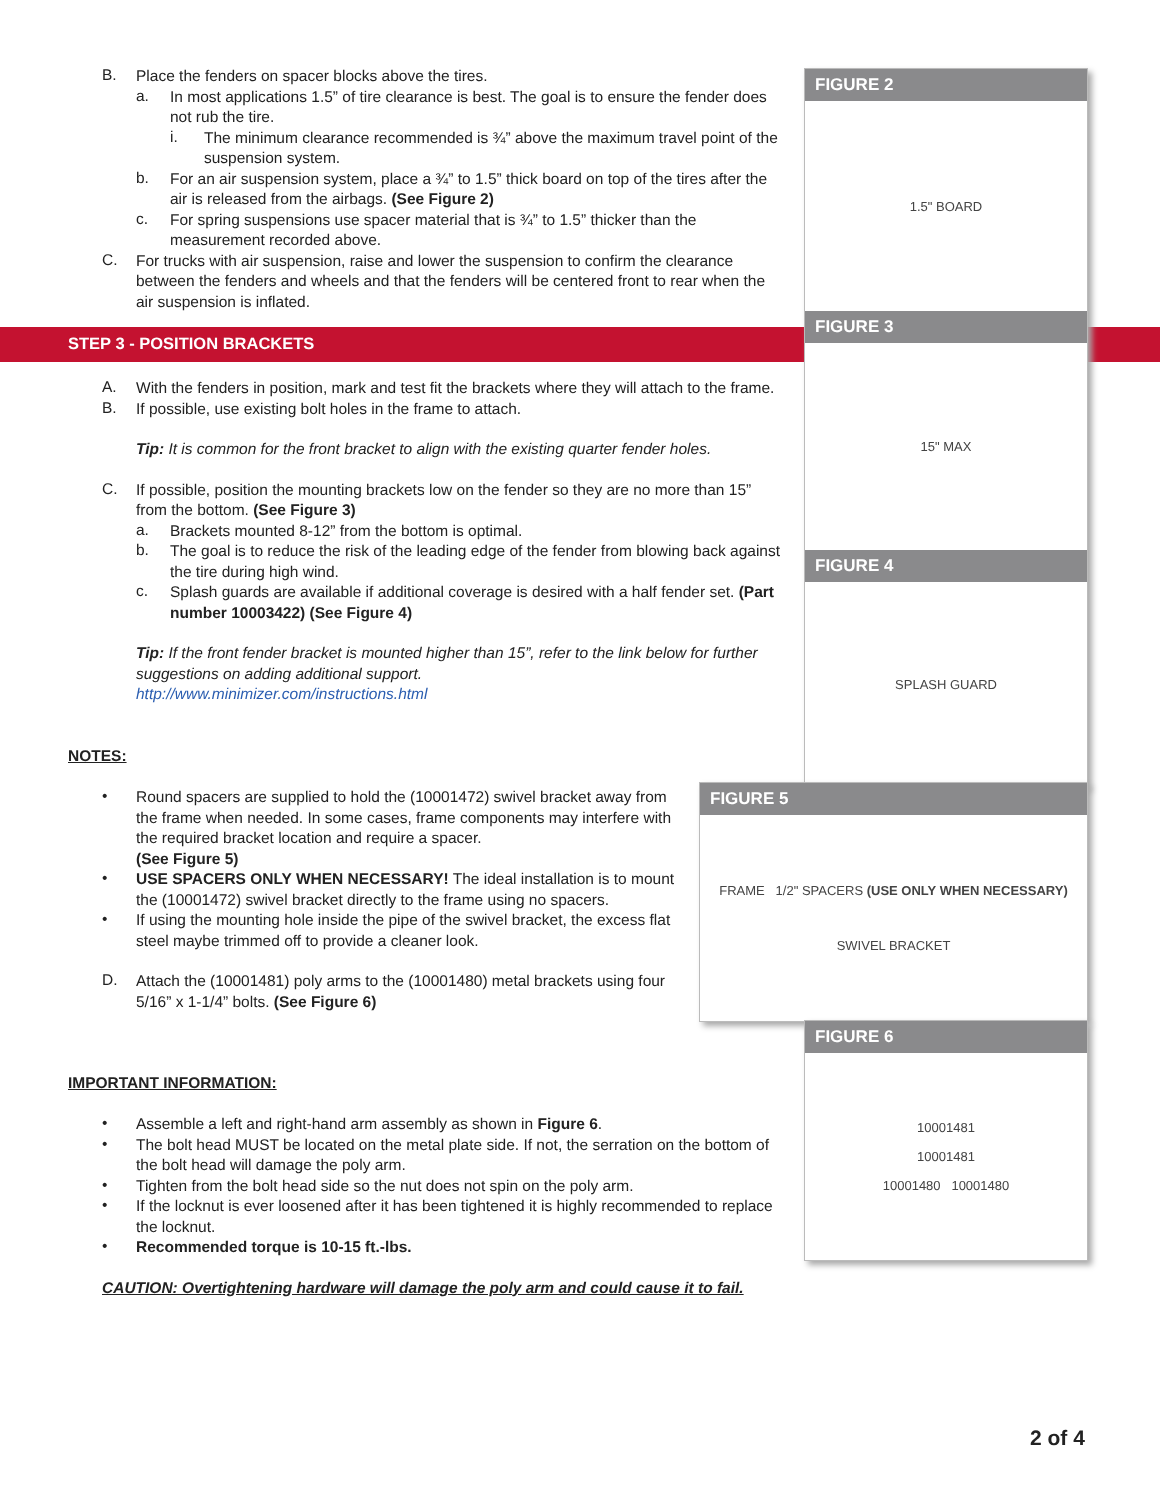STEP 3 - POSITION BRACKETS
B.
Place the fenders on spacer blocks above the tires.
a.
In most applications 1.5” of tire clearance is best. The goal is to ensure the fender does not rub the tire.
i.
The minimum clearance recommended is ¾” above the maximum travel point of the suspension system.
b.
For an air suspension system, place a ¾” to 1.5” thick board on top of the tires after the air is released from the airbags. (See Figure 2)
c.
For spring suspensions use spacer material that is ¾” to 1.5” thicker than the measurement recorded above.
C.
For trucks with air suspension, raise and lower the suspension to confirm the clearance between the fenders and wheels and that the fenders will be centered front to rear when the air suspension is inflated.
A.
With the fenders in position, mark and test fit the brackets where they will attach to the frame.
B.
If possible, use existing bolt holes in the frame to attach.
Tip: It is common for the front bracket to align with the existing quarter fender holes.
C.
If possible, position the mounting brackets low on the fender so they are no more than 15” from the bottom. (See Figure 3)
a.
Brackets mounted 8-12” from the bottom is optimal.
b.
The goal is to reduce the risk of the leading edge of the fender from blowing back against the tire during high wind.
c.
Splash guards are available if additional coverage is desired with a half fender set. (Part number 10003422) (See Figure 4)
Tip: If the front fender bracket is mounted higher than 15”, refer to the link below for further suggestions on adding additional support.
http://www.minimizer.com/instructions.html
NOTES:
•
Round spacers are supplied to hold the (10001472) swivel bracket away from the frame when needed. In some cases, frame components may interfere with the required bracket location and require a spacer.
(See Figure 5)
•
USE SPACERS ONLY WHEN NECESSARY! The ideal installation is to mount the (10001472) swivel bracket directly to the frame using no spacers.
•
If using the mounting hole inside the pipe of the swivel bracket, the excess flat steel maybe trimmed off to provide a cleaner look.
D.
Attach the (10001481) poly arms to the (10001480) metal brackets using four 5/16” x 1-1/4” bolts. (See Figure 6)
IMPORTANT INFORMATION:
•
Assemble a left and right-hand arm assembly as shown in Figure 6.
•
The bolt head MUST be located on the metal plate side. If not, the serration on the bottom of the bolt head will damage the poly arm.
•
Tighten from the bolt head side so the nut does not spin on the poly arm.
•
If the locknut is ever loosened after it has been tightened it is highly recommended to replace the locknut.
•
Recommended torque is 10-15 ft.-lbs.
CAUTION: Overtightening hardware will damage the poly arm and could cause it to fail.
FIGURE 2
1.5" BOARD
FIGURE 3
15" MAX
FIGURE 4
SPLASH GUARD
FIGURE 5
FRAME 1/2" SPACERS (USE ONLY WHEN NECESSARY)
SWIVEL BRACKET
FIGURE 6
10001481
10001481
10001480 10001480
2 of 4